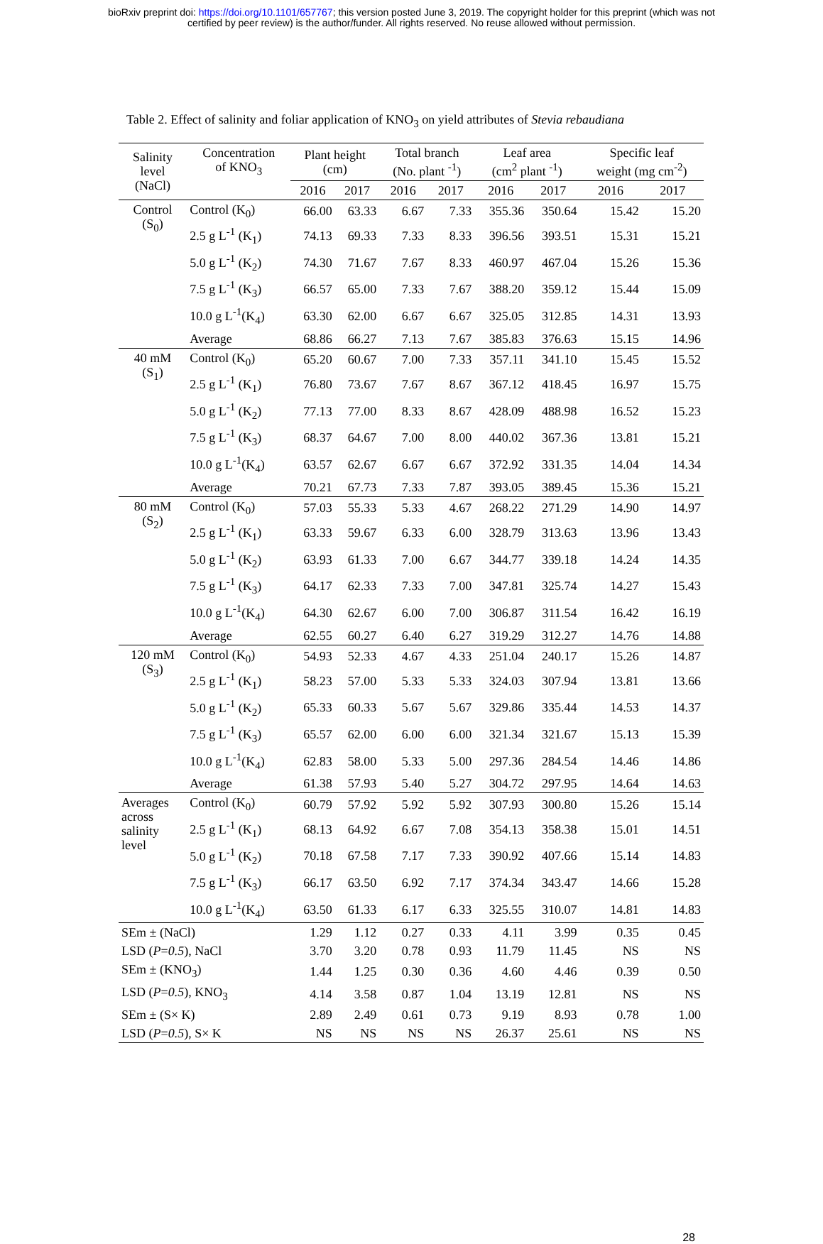bioRxiv preprint doi: https://doi.org/10.1101/657767; this version posted June 3, 2019. The copyright holder for this preprint (which was not
certified by peer review) is the author/funder. All rights reserved. No reuse allowed without permission.
Table 2. Effect of salinity and foliar application of KNO<sub>3</sub> on yield attributes of Stevia rebaudiana
| Salinity level (NaCl) | Concentration of KNO<sub>3</sub> | Plant height (cm) | | Total branch (No. plant <sup>-1</sup>) | | Leaf area (cm<sup>2</sup> plant <sup>-1</sup>) | | Specific leaf weight (mg cm<sup>-2</sup>) | |
| --- | --- | --- | --- | --- | --- | --- | --- | --- | --- |
| | | 2016 | 2017 | 2016 | 2017 | 2016 | 2017 | 2016 | 2017 |
| Control (S<sub>0</sub>) | Control (K<sub>0</sub>) | 66.00 | 63.33 | 6.67 | 7.33 | 355.36 | 350.64 | 15.42 | 15.20 |
| | 2.5 g L<sup>-1</sup> (K<sub>1</sub>) | 74.13 | 69.33 | 7.33 | 8.33 | 396.56 | 393.51 | 15.31 | 15.21 |
| | 5.0 g L<sup>-1</sup> (K<sub>2</sub>) | 74.30 | 71.67 | 7.67 | 8.33 | 460.97 | 467.04 | 15.26 | 15.36 |
| | 7.5 g L<sup>-1</sup> (K<sub>3</sub>) | 66.57 | 65.00 | 7.33 | 7.67 | 388.20 | 359.12 | 15.44 | 15.09 |
| | 10.0 g L<sup>-1</sup>(K<sub>4</sub>) | 63.30 | 62.00 | 6.67 | 6.67 | 325.05 | 312.85 | 14.31 | 13.93 |
| | Average | 68.86 | 66.27 | 7.13 | 7.67 | 385.83 | 376.63 | 15.15 | 14.96 |
| 40 mM (S<sub>1</sub>) | Control (K<sub>0</sub>) | 65.20 | 60.67 | 7.00 | 7.33 | 357.11 | 341.10 | 15.45 | 15.52 |
| | 2.5 g L<sup>-1</sup> (K<sub>1</sub>) | 76.80 | 73.67 | 7.67 | 8.67 | 367.12 | 418.45 | 16.97 | 15.75 |
| | 5.0 g L<sup>-1</sup> (K<sub>2</sub>) | 77.13 | 77.00 | 8.33 | 8.67 | 428.09 | 488.98 | 16.52 | 15.23 |
| | 7.5 g L<sup>-1</sup> (K<sub>3</sub>) | 68.37 | 64.67 | 7.00 | 8.00 | 440.02 | 367.36 | 13.81 | 15.21 |
| | 10.0 g L<sup>-1</sup>(K<sub>4</sub>) | 63.57 | 62.67 | 6.67 | 6.67 | 372.92 | 331.35 | 14.04 | 14.34 |
| | Average | 70.21 | 67.73 | 7.33 | 7.87 | 393.05 | 389.45 | 15.36 | 15.21 |
| 80 mM (S<sub>2</sub>) | Control (K<sub>0</sub>) | 57.03 | 55.33 | 5.33 | 4.67 | 268.22 | 271.29 | 14.90 | 14.97 |
| | 2.5 g L<sup>-1</sup> (K<sub>1</sub>) | 63.33 | 59.67 | 6.33 | 6.00 | 328.79 | 313.63 | 13.96 | 13.43 |
| | 5.0 g L<sup>-1</sup> (K<sub>2</sub>) | 63.93 | 61.33 | 7.00 | 6.67 | 344.77 | 339.18 | 14.24 | 14.35 |
| | 7.5 g L<sup>-1</sup> (K<sub>3</sub>) | 64.17 | 62.33 | 7.33 | 7.00 | 347.81 | 325.74 | 14.27 | 15.43 |
| | 10.0 g L<sup>-1</sup>(K<sub>4</sub>) | 64.30 | 62.67 | 6.00 | 7.00 | 306.87 | 311.54 | 16.42 | 16.19 |
| | Average | 62.55 | 60.27 | 6.40 | 6.27 | 319.29 | 312.27 | 14.76 | 14.88 |
| 120 mM (S<sub>3</sub>) | Control (K<sub>0</sub>) | 54.93 | 52.33 | 4.67 | 4.33 | 251.04 | 240.17 | 15.26 | 14.87 |
| | 2.5 g L<sup>-1</sup> (K<sub>1</sub>) | 58.23 | 57.00 | 5.33 | 5.33 | 324.03 | 307.94 | 13.81 | 13.66 |
| | 5.0 g L<sup>-1</sup> (K<sub>2</sub>) | 65.33 | 60.33 | 5.67 | 5.67 | 329.86 | 335.44 | 14.53 | 14.37 |
| | 7.5 g L<sup>-1</sup> (K<sub>3</sub>) | 65.57 | 62.00 | 6.00 | 6.00 | 321.34 | 321.67 | 15.13 | 15.39 |
| | 10.0 g L<sup>-1</sup>(K<sub>4</sub>) | 62.83 | 58.00 | 5.33 | 5.00 | 297.36 | 284.54 | 14.46 | 14.86 |
| | Average | 61.38 | 57.93 | 5.40 | 5.27 | 304.72 | 297.95 | 14.64 | 14.63 |
| Averages across salinity level | Control (K<sub>0</sub>) | 60.79 | 57.92 | 5.92 | 5.92 | 307.93 | 300.80 | 15.26 | 15.14 |
| | 2.5 g L<sup>-1</sup> (K<sub>1</sub>) | 68.13 | 64.92 | 6.67 | 7.08 | 354.13 | 358.38 | 15.01 | 14.51 |
| | 5.0 g L<sup>-1</sup> (K<sub>2</sub>) | 70.18 | 67.58 | 7.17 | 7.33 | 390.92 | 407.66 | 15.14 | 14.83 |
| | 7.5 g L<sup>-1</sup> (K<sub>3</sub>) | 66.17 | 63.50 | 6.92 | 7.17 | 374.34 | 343.47 | 14.66 | 15.28 |
| | 10.0 g L<sup>-1</sup>(K<sub>4</sub>) | 63.50 | 61.33 | 6.17 | 6.33 | 325.55 | 310.07 | 14.81 | 14.83 |
| SEm ± (NaCl) | | 1.29 | 1.12 | 0.27 | 0.33 | 4.11 | 3.99 | 0.35 | 0.45 |
| LSD ( P = 0.5 ), NaCl | | 3.70 | 3.20 | 0.78 | 0.93 | 11.79 | 11.45 | NS | NS |
| SEm ± (KNO<sub>3</sub>) | | 1.44 | 1.25 | 0.30 | 0.36 | 4.60 | 4.46 | 0.39 | 0.50 |
| LSD ( P = 0.5 ), KNO<sub>3</sub> | | 4.14 | 3.58 | 0.87 | 1.04 | 13.19 | 12.81 | NS | NS |
| SEm ± (S× K) | | 2.89 | 2.49 | 0.61 | 0.73 | 9.19 | 8.93 | 0.78 | 1.00 |
| LSD ( P = 0.5 ), S× K | | NS | NS | NS | NS | 26.37 | 25.61 | NS | NS |
28